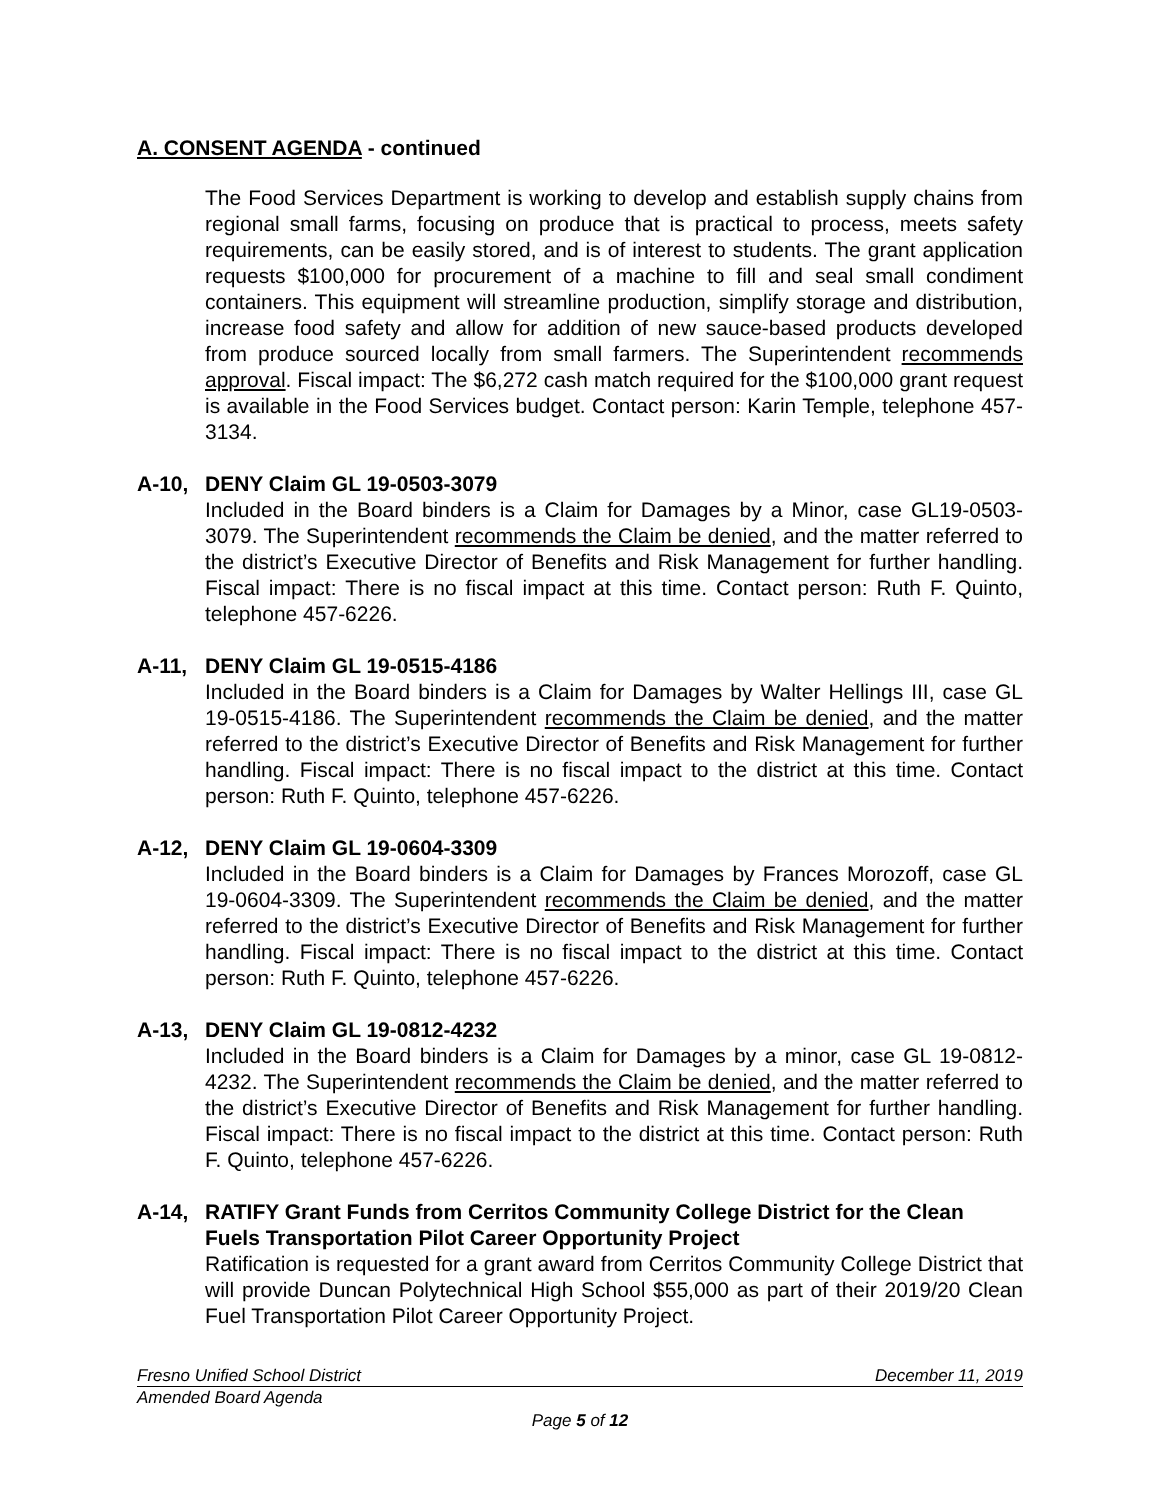A. CONSENT AGENDA - continued
The Food Services Department is working to develop and establish supply chains from regional small farms, focusing on produce that is practical to process, meets safety requirements, can be easily stored, and is of interest to students. The grant application requests $100,000 for procurement of a machine to fill and seal small condiment containers. This equipment will streamline production, simplify storage and distribution, increase food safety and allow for addition of new sauce-based products developed from produce sourced locally from small farmers. The Superintendent recommends approval. Fiscal impact: The $6,272 cash match required for the $100,000 grant request is available in the Food Services budget. Contact person: Karin Temple, telephone 457-3134.
A-10, DENY Claim GL 19-0503-3079
Included in the Board binders is a Claim for Damages by a Minor, case GL19-0503-3079. The Superintendent recommends the Claim be denied, and the matter referred to the district’s Executive Director of Benefits and Risk Management for further handling. Fiscal impact: There is no fiscal impact at this time. Contact person: Ruth F. Quinto, telephone 457-6226.
A-11, DENY Claim GL 19-0515-4186
Included in the Board binders is a Claim for Damages by Walter Hellings III, case GL 19-0515-4186. The Superintendent recommends the Claim be denied, and the matter referred to the district’s Executive Director of Benefits and Risk Management for further handling. Fiscal impact: There is no fiscal impact to the district at this time. Contact person: Ruth F. Quinto, telephone 457-6226.
A-12, DENY Claim GL 19-0604-3309
Included in the Board binders is a Claim for Damages by Frances Morozoff, case GL 19-0604-3309. The Superintendent recommends the Claim be denied, and the matter referred to the district’s Executive Director of Benefits and Risk Management for further handling. Fiscal impact: There is no fiscal impact to the district at this time. Contact person: Ruth F. Quinto, telephone 457-6226.
A-13, DENY Claim GL 19-0812-4232
Included in the Board binders is a Claim for Damages by a minor, case GL 19-0812-4232. The Superintendent recommends the Claim be denied, and the matter referred to the district’s Executive Director of Benefits and Risk Management for further handling. Fiscal impact: There is no fiscal impact to the district at this time. Contact person: Ruth F. Quinto, telephone 457-6226.
A-14, RATIFY Grant Funds from Cerritos Community College District for the Clean Fuels Transportation Pilot Career Opportunity Project
Ratification is requested for a grant award from Cerritos Community College District that will provide Duncan Polytechnical High School $55,000 as part of their 2019/20 Clean Fuel Transportation Pilot Career Opportunity Project.
Fresno Unified School District December 11, 2019
Amended Board Agenda
Page 5 of 12